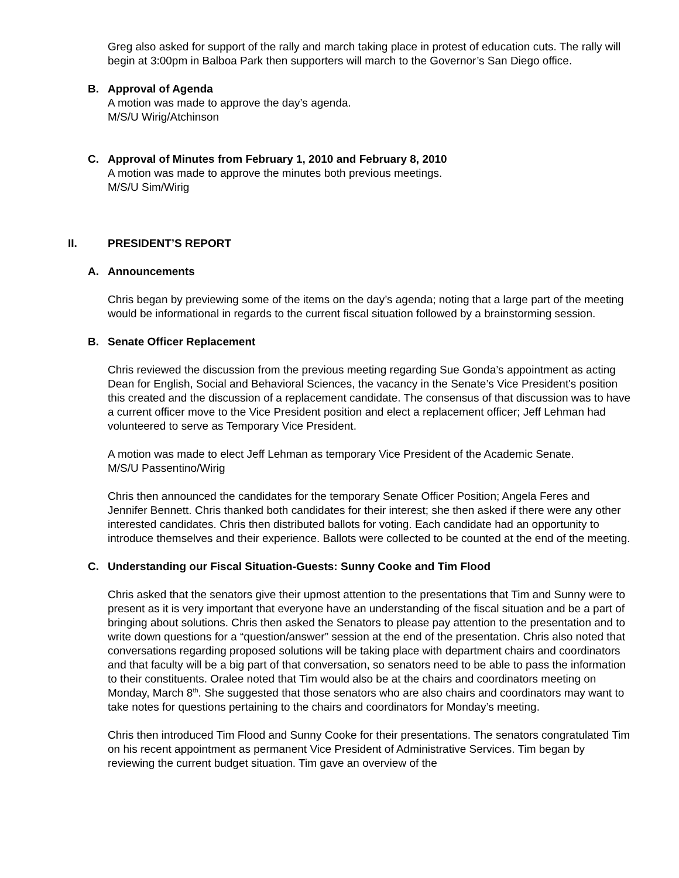Greg also asked for support of the rally and march taking place in protest of education cuts. The rally will begin at 3:00pm in Balboa Park then supporters will march to the Governor’s San Diego office.
B. Approval of Agenda
A motion was made to approve the day’s agenda.
M/S/U Wirig/Atchinson
C. Approval of Minutes from February 1, 2010 and February 8, 2010
A motion was made to approve the minutes both previous meetings.
M/S/U Sim/Wirig
II. PRESIDENT’S REPORT
A. Announcements
Chris began by previewing some of the items on the day’s agenda; noting that a large part of the meeting would be informational in regards to the current fiscal situation followed by a brainstorming session.
B. Senate Officer Replacement
Chris reviewed the discussion from the previous meeting regarding Sue Gonda’s appointment as acting Dean for English, Social and Behavioral Sciences, the vacancy in the Senate’s Vice President's position this created and the discussion of a replacement candidate. The consensus of that discussion was to have a current officer move to the Vice President position and elect a replacement officer; Jeff Lehman had volunteered to serve as Temporary Vice President.
A motion was made to elect Jeff Lehman as temporary Vice President of the Academic Senate.
M/S/U Passentino/Wirig
Chris then announced the candidates for the temporary Senate Officer Position; Angela Feres and Jennifer Bennett. Chris thanked both candidates for their interest; she then asked if there were any other interested candidates. Chris then distributed ballots for voting. Each candidate had an opportunity to introduce themselves and their experience. Ballots were collected to be counted at the end of the meeting.
C. Understanding our Fiscal Situation-Guests: Sunny Cooke and Tim Flood
Chris asked that the senators give their upmost attention to the presentations that Tim and Sunny were to present as it is very important that everyone have an understanding of the fiscal situation and be a part of bringing about solutions. Chris then asked the Senators to please pay attention to the presentation and to write down questions for a “question/answer” session at the end of the presentation. Chris also noted that conversations regarding proposed solutions will be taking place with department chairs and coordinators and that faculty will be a big part of that conversation, so senators need to be able to pass the information to their constituents. Oralee noted that Tim would also be at the chairs and coordinators meeting on Monday, March 8<sup>th</sup>. She suggested that those senators who are also chairs and coordinators may want to take notes for questions pertaining to the chairs and coordinators for Monday’s meeting.
Chris then introduced Tim Flood and Sunny Cooke for their presentations. The senators congratulated Tim on his recent appointment as permanent Vice President of Administrative Services. Tim began by reviewing the current budget situation. Tim gave an overview of the